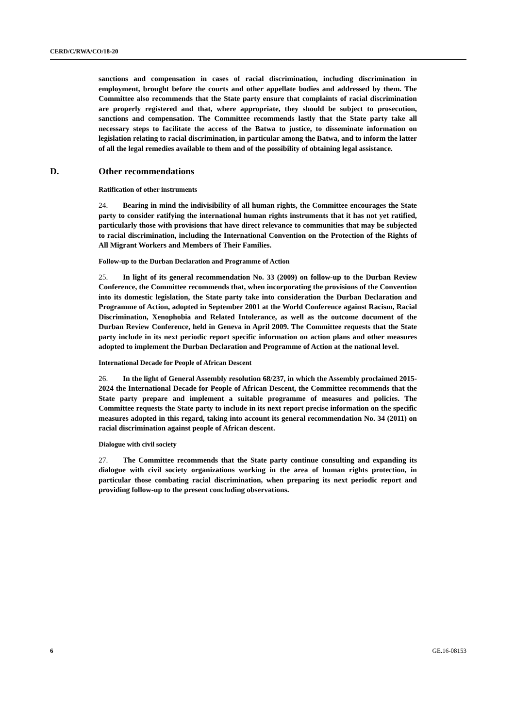CERD/C/RWA/CO/18-20
sanctions and compensation in cases of racial discrimination, including discrimination in employment, brought before the courts and other appellate bodies and addressed by them. The Committee also recommends that the State party ensure that complaints of racial discrimination are properly registered and that, where appropriate, they should be subject to prosecution, sanctions and compensation. The Committee recommends lastly that the State party take all necessary steps to facilitate the access of the Batwa to justice, to disseminate information on legislation relating to racial discrimination, in particular among the Batwa, and to inform the latter of all the legal remedies available to them and of the possibility of obtaining legal assistance.
D. Other recommendations
Ratification of other instruments
24. Bearing in mind the indivisibility of all human rights, the Committee encourages the State party to consider ratifying the international human rights instruments that it has not yet ratified, particularly those with provisions that have direct relevance to communities that may be subjected to racial discrimination, including the International Convention on the Protection of the Rights of All Migrant Workers and Members of Their Families.
Follow-up to the Durban Declaration and Programme of Action
25. In light of its general recommendation No. 33 (2009) on follow-up to the Durban Review Conference, the Committee recommends that, when incorporating the provisions of the Convention into its domestic legislation, the State party take into consideration the Durban Declaration and Programme of Action, adopted in September 2001 at the World Conference against Racism, Racial Discrimination, Xenophobia and Related Intolerance, as well as the outcome document of the Durban Review Conference, held in Geneva in April 2009. The Committee requests that the State party include in its next periodic report specific information on action plans and other measures adopted to implement the Durban Declaration and Programme of Action at the national level.
International Decade for People of African Descent
26. In the light of General Assembly resolution 68/237, in which the Assembly proclaimed 2015-2024 the International Decade for People of African Descent, the Committee recommends that the State party prepare and implement a suitable programme of measures and policies. The Committee requests the State party to include in its next report precise information on the specific measures adopted in this regard, taking into account its general recommendation No. 34 (2011) on racial discrimination against people of African descent.
Dialogue with civil society
27. The Committee recommends that the State party continue consulting and expanding its dialogue with civil society organizations working in the area of human rights protection, in particular those combating racial discrimination, when preparing its next periodic report and providing follow-up to the present concluding observations.
6 GE.16-08153